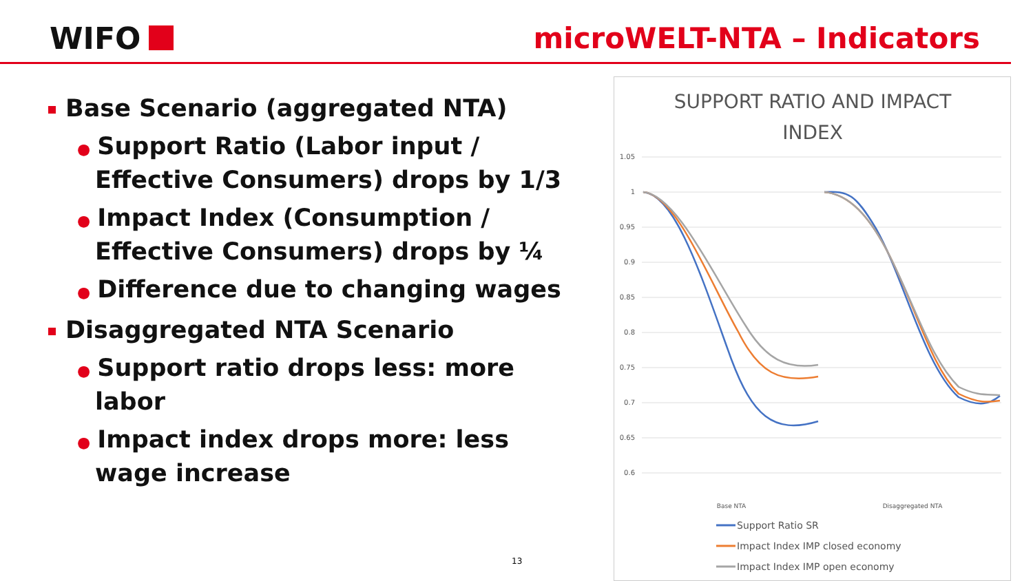WIFO microWELT-NTA – Indicators
Base Scenario (aggregated NTA)
● Support Ratio (Labor input / Effective Consumers) drops by 1/3
● Impact Index (Consumption / Effective Consumers) drops by ¼
● Difference due to changing wages
Disaggregated NTA Scenario
● Support ratio drops less: more labor
● Impact index drops more: less wage increase
SUPPORT RATIO AND IMPACT
INDEX
1.05
1
0.95
0.9
0.85
0.8
0.75
0.7
0.65
0.6
Base NTA
Disaggregated NTA
Support Ratio SR
Impact Index IMP closed economy
Impact Index IMP open economy
13